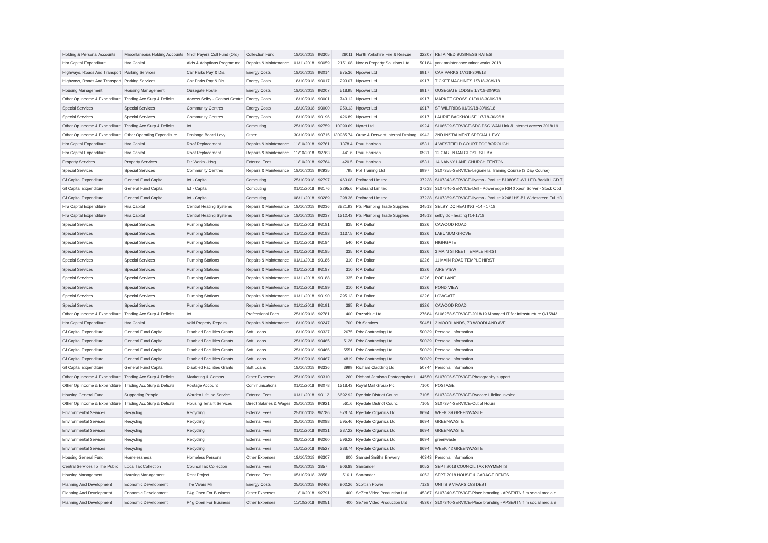| Holding & Personal Accounts | Miscellaneous Holding Accounts | Nndr Payers Coll Fund (Old) | Collection Fund | 18/10/2018 | 93305 | 26011 | North Yorkshire Fire & Rescue | 32207 | RETAINED BUSINESS RATES |
| Hra Capital Expenditure | Hra Capital | Aids & Adaptions Programme | Repairs & Maintenance | 01/11/2018 | 93059 | 2151.08 | Novus Property Solutions Ltd | 50184 | york maintenance minor works 2018 |
| Highways, Roads And Transport | Parking Services | Car Parks Pay & Dis. | Energy Costs | 18/10/2018 | 93014 | 875.36 | Npower Ltd | 6917 | CAR PARKS 1/7/18-30/9/18 |
| Highways, Roads And Transport | Parking Services | Car Parks Pay & Dis. | Energy Costs | 18/10/2018 | 93017 | 293.07 | Npower Ltd | 6917 | TICKET MACHINES 1/7/18-30/9/18 |
| Housing Management | Housing Management | Ousegate Hostel | Energy Costs | 18/10/2018 | 93207 | 518.95 | Npower Ltd | 6917 | OUSEGATE LODGE 1/7/18-30/9/18 |
| Other Op Income & Expenditure | Trading Acc Surp & Deficits | Access Selby - Contact Centre | Energy Costs | 18/10/2018 | 93001 | 743.12 | Npower Ltd | 6917 | MARKET CROSS 01/0918-30/09/18 |
| Special Services | Special Services | Community Centres | Energy Costs | 18/10/2018 | 93000 | 950.13 | Npower Ltd | 6917 | ST WILFRIDS 01/09/18-30/09/18 |
| Special Services | Special Services | Community Centres | Energy Costs | 18/10/2018 | 93196 | 426.89 | Npower Ltd | 6917 | LAURIE BACKHOUSE 1/7/18-30/9/18 |
| Other Op Income & Expenditure | Trading Acc Surp & Deficits | Ict | Computing | 25/10/2018 | 92759 | 10099.69 | Nynet Ltd | 6924 | SL06509-SERVICE-SDC PSC WAN Link & internet access 2018/19 |
| Other Op Income & Expenditure | Other Operating Expenditure | Drainage Board Levy | Other | 30/10/2018 | 93715 | 130985.74 | Ouse & Derwent Internal Drainag | 6942 | 2ND INSTALMENT SPECIAL LEVY |
| Hra Capital Expenditure | Hra Capital | Roof Replacement | Repairs & Maintenance | 11/10/2018 | 92761 | 1378.4 | Paul Harrison | 6531 | 4 WESTFIELD COURT EGGBOROUGH |
| Hra Capital Expenditure | Hra Capital | Roof Replacement | Repairs & Maintenance | 11/10/2018 | 92763 | 441.6 | Paul Harrison | 6531 | 12 CARENTAN CLOSE SELBY |
| Property Services | Property Services | Dlr Works - Hsg | External Fees | 11/10/2018 | 92764 | 420.5 | Paul Harrison | 6531 | 14 NANNY LANE CHURCH FENTON |
| Special Services | Special Services | Community Centres | Repairs & Maintenance | 18/10/2018 | 92935 | 795 | Ppl Training Ltd | 6997 | SL07355-SERVICE-Legionella Training Course (3 Day Course) |
| Gf Capital Expenditure | General Fund Capital | Ict - Capital | Computing | 25/10/2018 | 92797 | 463.08 | Probrand Limited | 37238 | SL07343-SERVICE-Iiyama - ProLite B1980SD-W1 LED-Backlit LCD T |
| Gf Capital Expenditure | General Fund Capital | Ict - Capital | Computing | 01/11/2018 | 93176 | 2295.6 | Probrand Limited | 37238 | SL07346-SERVICE-Dell - PowerEdge R640 Xeon Solver - Stock Cod |
| Gf Capital Expenditure | General Fund Capital | Ict - Capital | Computing | 08/11/2018 | 93289 | 398.36 | Probrand Limited | 37238 | SL07389-SERVICE-Iiyama - ProLite X2481HS-B1 Widescreen FullHD |
| Hra Capital Expenditure | Hra Capital | Central Heating Systems | Repairs & Maintenance | 18/10/2018 | 93236 | 3821.93 | Pts Plumbing Trade Supplies | 34513 | SELBY DC HEATING F14 - 1718 |
| Hra Capital Expenditure | Hra Capital | Central Heating Systems | Repairs & Maintenance | 18/10/2018 | 93237 | 1312.43 | Pts Plumbing Trade Supplies | 34513 | selby dc - heating f14-1718 |
| Special Services | Special Services | Pumping Stations | Repairs & Maintenance | 01/11/2018 | 93181 | 835 | R A Dalton | 6326 | CAWOOD ROAD |
| Special Services | Special Services | Pumping Stations | Repairs & Maintenance | 01/11/2018 | 93183 | 1137.5 | R A Dalton | 6326 | LABUNUM GROVE |
| Special Services | Special Services | Pumping Stations | Repairs & Maintenance | 01/11/2018 | 93184 | 540 | R A Dalton | 6326 | HIGHGATE |
| Special Services | Special Services | Pumping Stations | Repairs & Maintenance | 01/11/2018 | 93185 | 335 | R A Dalton | 6326 | 3 MAIN STREET TEMPLE HIRST |
| Special Services | Special Services | Pumping Stations | Repairs & Maintenance | 01/11/2018 | 93186 | 310 | R A Dalton | 6326 | 11 MAIN ROAD TEMPLE HIRST |
| Special Services | Special Services | Pumping Stations | Repairs & Maintenance | 01/11/2018 | 93187 | 310 | R A Dalton | 6326 | AIRE VIEW |
| Special Services | Special Services | Pumping Stations | Repairs & Maintenance | 01/11/2018 | 93188 | 335 | R A Dalton | 6326 | ROE LANE |
| Special Services | Special Services | Pumping Stations | Repairs & Maintenance | 01/11/2018 | 93189 | 310 | R A Dalton | 6326 | POND VIEW |
| Special Services | Special Services | Pumping Stations | Repairs & Maintenance | 01/11/2018 | 93190 | 295.13 | R A Dalton | 6326 | LOWGATE |
| Special Services | Special Services | Pumping Stations | Repairs & Maintenance | 01/11/2018 | 93191 | 385 | R A Dalton | 6326 | CAWOOD ROAD |
| Other Op Income & Expenditure | Trading Acc Surp & Deficits | Ict | Professional Fees | 25/10/2018 | 92781 | 400 | Razorblue Ltd | 27684 | SL06258-SERVICE-2018/19 Managed IT for Infrastructure Q/1584/ |
| Hra Capital Expenditure | Hra Capital | Void Property Repairs | Repairs & Maintenance | 18/10/2018 | 93247 | 700 | Rb Services | 50451 | 2 MOORLANDS, 73 WOODLAND AVE |
| Gf Capital Expenditure | General Fund Capital | Disabled Facilities Grants | Soft Loans | 18/10/2018 | 93337 | 2675 | Rdv Contracting Ltd | 50039 | Personal Information |
| Gf Capital Expenditure | General Fund Capital | Disabled Facilities Grants | Soft Loans | 25/10/2018 | 93465 | 5126 | Rdv Contracting Ltd | 50039 | Personal Information |
| Gf Capital Expenditure | General Fund Capital | Disabled Facilities Grants | Soft Loans | 25/10/2018 | 93466 | 5551 | Rdv Contracting Ltd | 50039 | Personal Information |
| Gf Capital Expenditure | General Fund Capital | Disabled Facilities Grants | Soft Loans | 25/10/2018 | 93467 | 4819 | Rdv Contracting Ltd | 50039 | Personal Information |
| Gf Capital Expenditure | General Fund Capital | Disabled Facilities Grants | Soft Loans | 18/10/2018 | 93336 | 3999 | Richard Cladding Ltd | 50744 | Personal Information |
| Other Op Income & Expenditure | Trading Acc Surp & Deficits | Marketing & Comms | Other Expenses | 25/10/2018 | 93310 | 260 | Richard Jemison Photographer L | 44550 | SL07006-SERVICE-Photography support |
| Other Op Income & Expenditure | Trading Acc Surp & Deficits | Postage Account | Communications | 01/11/2018 | 93078 | 1318.43 | Royal Mail Group Plc | 7100 | POSTAGE |
| Housing General Fund | Supporting People | Warden Lifeline Service | External Fees | 01/11/2018 | 93112 | 6692.92 | Ryedale District Council | 7105 | SL07398-SERVICE-Ryecare Lifeline invoice |
| Other Op Income & Expenditure | Trading Acc Surp & Deficits | Housing Tenant Services | Direct Salaries & Wages | 25/10/2018 | 92921 | 561.6 | Ryedale District Council | 7105 | SL07374-SERVICE-Out of Hours |
| Environmental Services | Recycling | Recycling | External Fees | 25/10/2018 | 92786 | 578.74 | Ryedale Organics Ltd | 6694 | WEEK 39 GREENWASTE |
| Environmental Services | Recycling | Recycling | External Fees | 25/10/2018 | 93088 | 595.46 | Ryedale Organics Ltd | 6694 | GREENWASTE |
| Environmental Services | Recycling | Recycling | External Fees | 01/11/2018 | 93031 | 387.22 | Ryedale Organics Ltd | 6694 | GREENWASTE |
| Environmental Services | Recycling | Recycling | External Fees | 08/11/2018 | 93260 | 596.22 | Ryedale Organics Ltd | 6694 | greenwaste |
| Environmental Services | Recycling | Recycling | External Fees | 15/11/2018 | 93527 | 388.74 | Ryedale Organics Ltd | 6694 | WEEK 42 GREENWASTE |
| Housing General Fund | Homelessness | Homeless Persons | Other Expenses | 18/10/2018 | 93307 | 600 | Samuel Smiths Brewery | 40343 | Personal Information |
| Central Services To The Public | Local Tax Collection | Council Tax Collection | External Fees | 05/10/2018 | 3857 | 806.88 | Santander | 6052 | SEPT 2018 COUNCIL TAX PAYMENTS |
| Housing Management | Housing Management | Rent Project | External Fees | 05/10/2018 | 3858 | 516.1 | Santander | 6052 | SEPT 2018 HOUSE & GARAGE RENTS |
| Planning And Development | Economic Development | The Vivars Mr | Energy Costs | 25/10/2018 | 93463 | 902.26 | Scottish Power | 7128 | UNITS 9 VIVARS O/S DEBT |
| Planning And Development | Economic Development | P4g Open For Business | Other Expenses | 11/10/2018 | 92791 | 400 | Se7en Video Production Ltd | 45367 | SL07340-SERVICE-Place branding - APSE/ITN film social media e |
| Planning And Development | Economic Development | P4g Open For Business | Other Expenses | 11/10/2018 | 93051 | 400 | Se7en Video Production Ltd | 45367 | SL07340-SERVICE-Place branding - APSE/ITN film social media e |